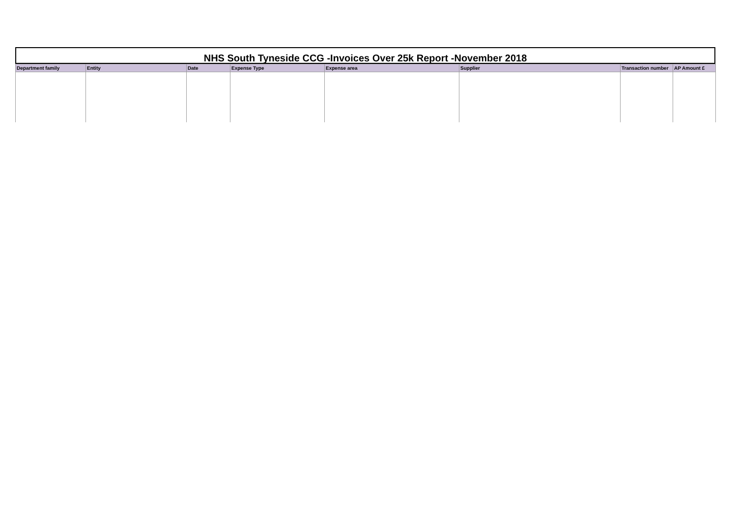NHS South Tyneside CCG -Invoices Over 25k Report -November 2018
| Department family | Entity | Date | Expense Type | Expense area | Supplier | Transaction number | AP Amount £ |
| --- | --- | --- | --- | --- | --- | --- | --- |